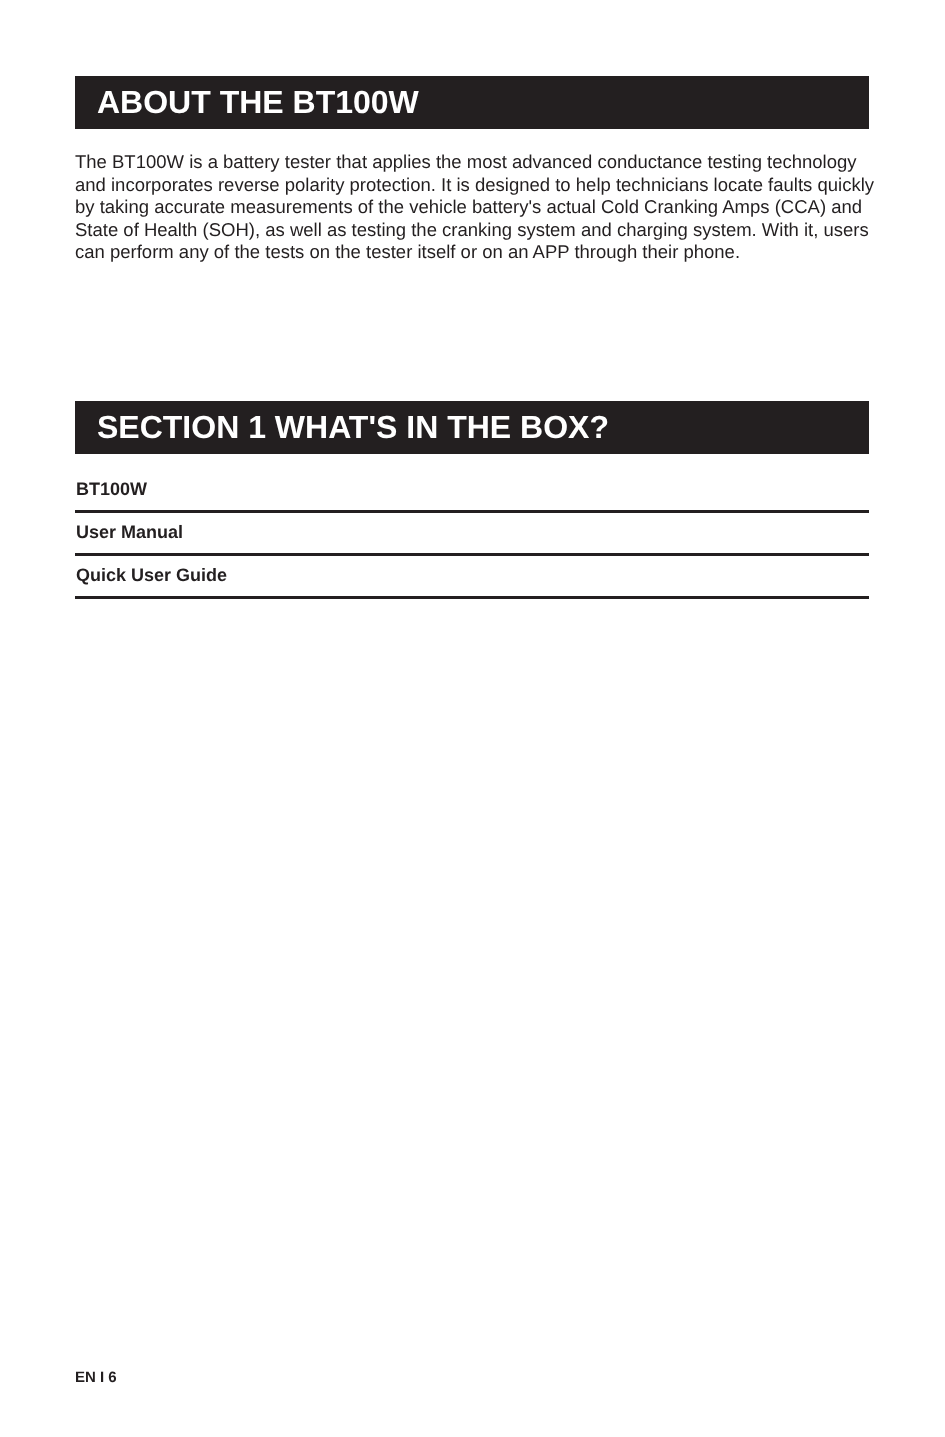ABOUT THE BT100W
The BT100W is a battery tester that applies the most advanced conductance testing technology and incorporates reverse polarity protection. It is designed to help technicians locate faults quickly by taking accurate measurements of the vehicle battery's actual Cold Cranking Amps (CCA) and State of Health (SOH), as well as testing the cranking system and charging system. With it, users can perform any of the tests on the tester itself or on an APP through their phone.
SECTION 1 WHAT'S IN THE BOX?
BT100W
User Manual
Quick User Guide
EN I 6